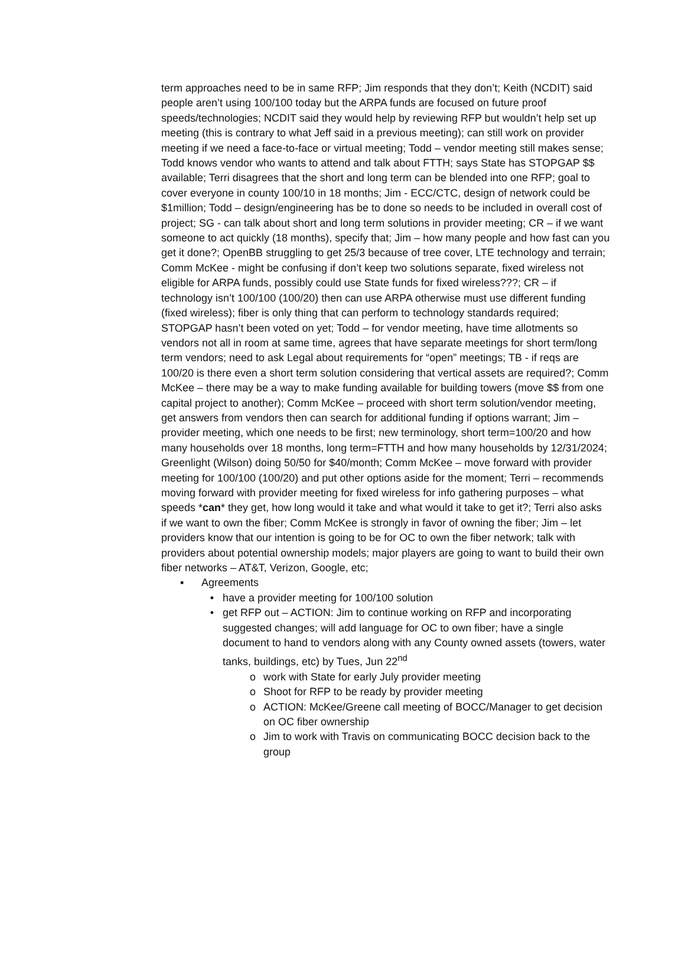term approaches need to be in same RFP; Jim responds that they don’t; Keith (NCDIT) said people aren’t using 100/100 today but the ARPA funds are focused on future proof speeds/technologies; NCDIT said they would help by reviewing RFP but wouldn’t help set up meeting (this is contrary to what Jeff said in a previous meeting); can still work on provider meeting if we need a face-to-face or virtual meeting; Todd – vendor meeting still makes sense; Todd knows vendor who wants to attend and talk about FTTH; says State has STOPGAP $$ available; Terri disagrees that the short and long term can be blended into one RFP; goal to cover everyone in county 100/10 in 18 months; Jim - ECC/CTC, design of network could be $1million; Todd – design/engineering has be to done so needs to be included in overall cost of project; SG - can talk about short and long term solutions in provider meeting; CR – if we want someone to act quickly (18 months), specify that; Jim – how many people and how fast can you get it done?; OpenBB struggling to get 25/3 because of tree cover, LTE technology and terrain; Comm McKee - might be confusing if don’t keep two solutions separate, fixed wireless not eligible for ARPA funds, possibly could use State funds for fixed wireless???; CR – if technology isn’t 100/100 (100/20) then can use ARPA otherwise must use different funding (fixed wireless); fiber is only thing that can perform to technology standards required; STOPGAP hasn’t been voted on yet; Todd – for vendor meeting, have time allotments so vendors not all in room at same time, agrees that have separate meetings for short term/long term vendors; need to ask Legal about requirements for “open” meetings; TB - if reqs are 100/20 is there even a short term solution considering that vertical assets are required?; Comm McKee – there may be a way to make funding available for building towers (move $$ from one capital project to another); Comm McKee – proceed with short term solution/vendor meeting, get answers from vendors then can search for additional funding if options warrant; Jim – provider meeting, which one needs to be first; new terminology, short term=100/20 and how many households over 18 months, long term=FTTH and how many households by 12/31/2024; Greenlight (Wilson) doing 50/50 for $40/month; Comm McKee – move forward with provider meeting for 100/100 (100/20) and put other options aside for the moment; Terri – recommends moving forward with provider meeting for fixed wireless for info gathering purposes – what speeds *can* they get, how long would it take and what would it take to get it?; Terri also asks if we want to own the fiber; Comm McKee is strongly in favor of owning the fiber; Jim – let providers know that our intention is going to be for OC to own the fiber network; talk with providers about potential ownership models; major players are going to want to build their own fiber networks – AT&T, Verizon, Google, etc;
▪ Agreements
• have a provider meeting for 100/100 solution
• get RFP out – ACTION: Jim to continue working on RFP and incorporating suggested changes; will add language for OC to own fiber; have a single document to hand to vendors along with any County owned assets (towers, water tanks, buildings, etc) by Tues, Jun 22<sup>nd</sup>
o work with State for early July provider meeting
o Shoot for RFP to be ready by provider meeting
o ACTION: McKee/Greene call meeting of BOCC/Manager to get decision on OC fiber ownership
o Jim to work with Travis on communicating BOCC decision back to the group